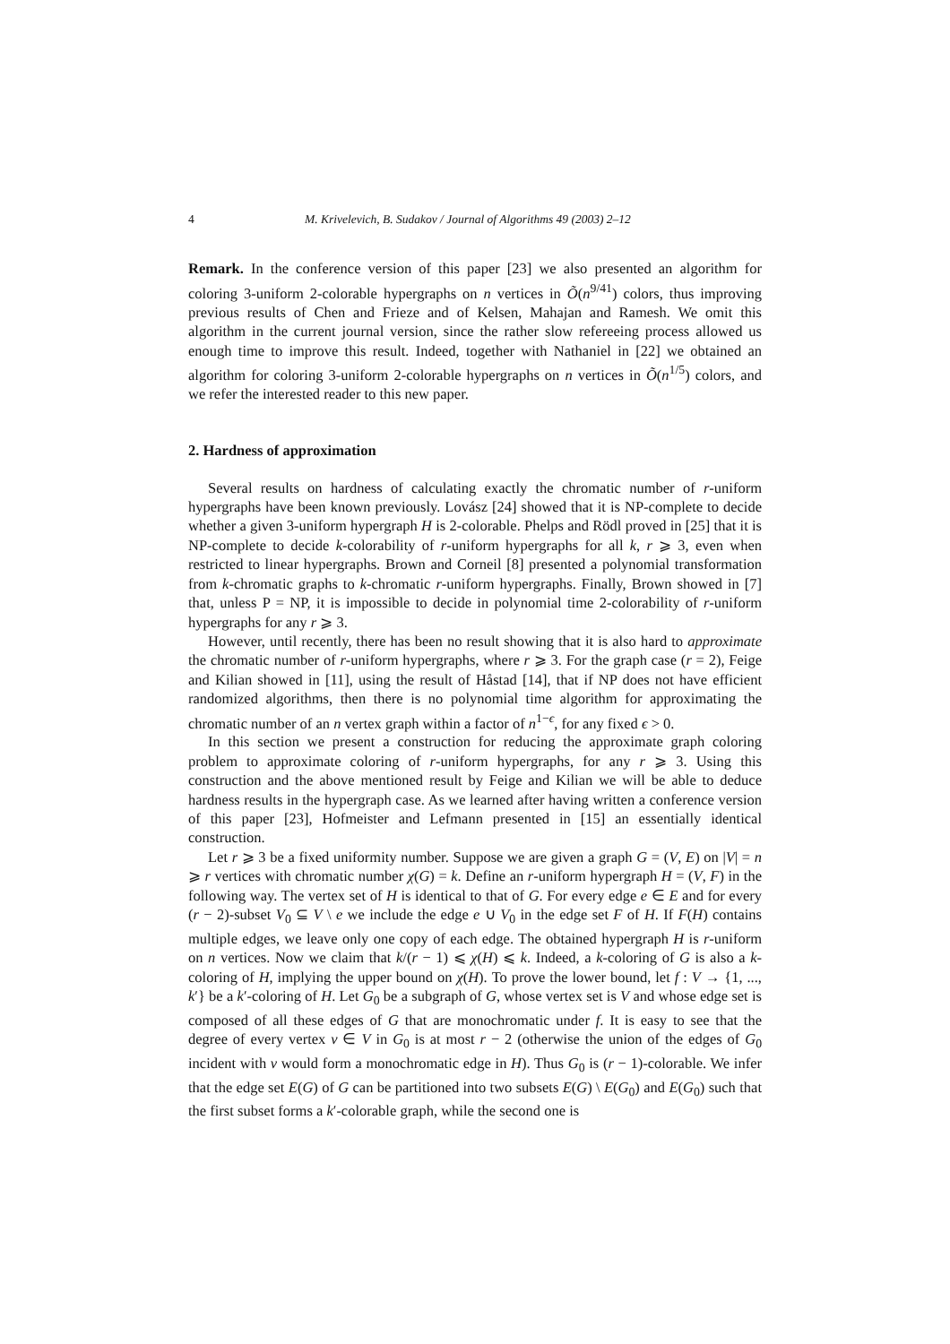4 M. Krivelevich, B. Sudakov / Journal of Algorithms 49 (2003) 2–12
Remark. In the conference version of this paper [23] we also presented an algorithm for coloring 3-uniform 2-colorable hypergraphs on n vertices in Õ(n<sup>9/41</sup>) colors, thus improving previous results of Chen and Frieze and of Kelsen, Mahajan and Ramesh. We omit this algorithm in the current journal version, since the rather slow refereeing process allowed us enough time to improve this result. Indeed, together with Nathaniel in [22] we obtained an algorithm for coloring 3-uniform 2-colorable hypergraphs on n vertices in Õ(n<sup>1/5</sup>) colors, and we refer the interested reader to this new paper.
2. Hardness of approximation
Several results on hardness of calculating exactly the chromatic number of r-uniform hypergraphs have been known previously. Lovász [24] showed that it is NP-complete to decide whether a given 3-uniform hypergraph H is 2-colorable. Phelps and Rödl proved in [25] that it is NP-complete to decide k-colorability of r-uniform hypergraphs for all k, r ⩾ 3, even when restricted to linear hypergraphs. Brown and Corneil [8] presented a polynomial transformation from k-chromatic graphs to k-chromatic r-uniform hypergraphs. Finally, Brown showed in [7] that, unless P = NP, it is impossible to decide in polynomial time 2-colorability of r-uniform hypergraphs for any r ⩾ 3.
However, until recently, there has been no result showing that it is also hard to approximate the chromatic number of r-uniform hypergraphs, where r ⩾ 3. For the graph case (r = 2), Feige and Kilian showed in [11], using the result of Håstad [14], that if NP does not have efficient randomized algorithms, then there is no polynomial time algorithm for approximating the chromatic number of an n vertex graph within a factor of n<sup>1−ϵ</sup>, for any fixed ϵ > 0.
In this section we present a construction for reducing the approximate graph coloring problem to approximate coloring of r-uniform hypergraphs, for any r ⩾ 3. Using this construction and the above mentioned result by Feige and Kilian we will be able to deduce hardness results in the hypergraph case. As we learned after having written a conference version of this paper [23], Hofmeister and Lefmann presented in [15] an essentially identical construction.
Let r ⩾ 3 be a fixed uniformity number. Suppose we are given a graph G = (V, E) on |V| = n ⩾ r vertices with chromatic number χ(G) = k. Define an r-uniform hypergraph H = (V, F) in the following way. The vertex set of H is identical to that of G. For every edge e ∈ E and for every (r − 2)-subset V<sub>0</sub> ⊆ V \ e we include the edge e ∪ V<sub>0</sub> in the edge set F of H. If F(H) contains multiple edges, we leave only one copy of each edge. The obtained hypergraph H is r-uniform on n vertices. Now we claim that k/(r − 1) ⩽ χ(H) ⩽ k. Indeed, a k-coloring of G is also a k-coloring of H, implying the upper bound on χ(H). To prove the lower bound, let f : V → {1, ..., k′} be a k′-coloring of H. Let G<sub>0</sub> be a subgraph of G, whose vertex set is V and whose edge set is composed of all these edges of G that are monochromatic under f. It is easy to see that the degree of every vertex v ∈ V in G<sub>0</sub> is at most r − 2 (otherwise the union of the edges of G<sub>0</sub> incident with v would form a monochromatic edge in H). Thus G<sub>0</sub> is (r − 1)-colorable. We infer that the edge set E(G) of G can be partitioned into two subsets E(G) \ E(G<sub>0</sub>) and E(G<sub>0</sub>) such that the first subset forms a k′-colorable graph, while the second one is